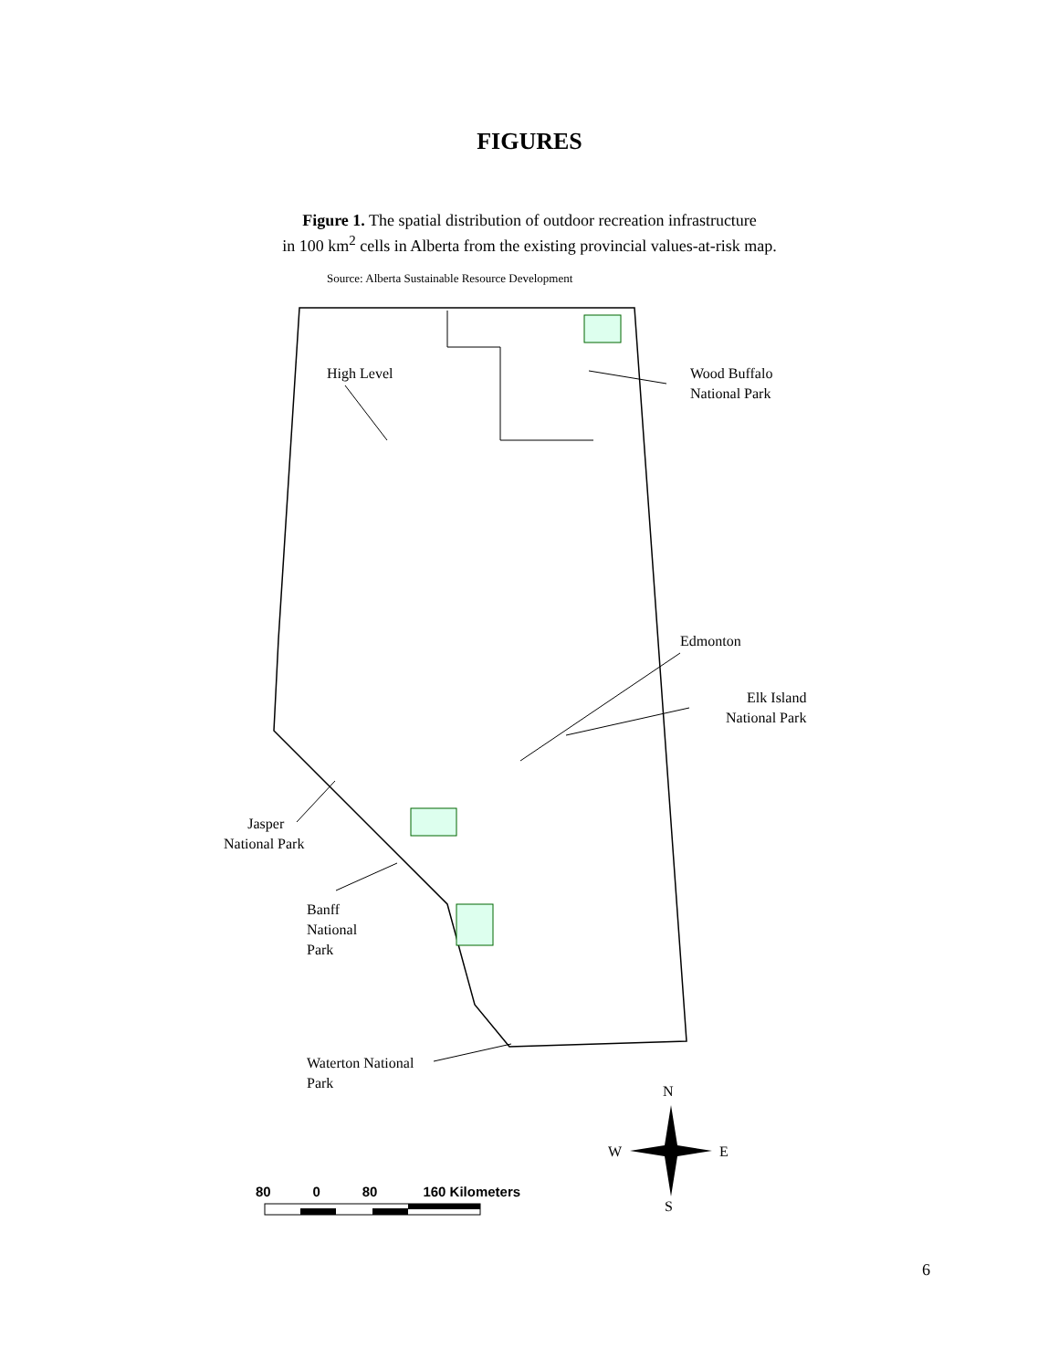FIGURES
Figure 1. The spatial distribution of outdoor recreation infrastructure
in 100 km<sup>2</sup> cells in Alberta from the existing provincial values-at-risk map.
Source: Alberta Sustainable Resource Development
High Level
Wood Buffalo
National Park
Edmonton
Elk Island
National Park
Jasper
National Park
Banff
National
Park
Waterton National
Park
N
W E
S
80 0 80 160 Kilometers
6